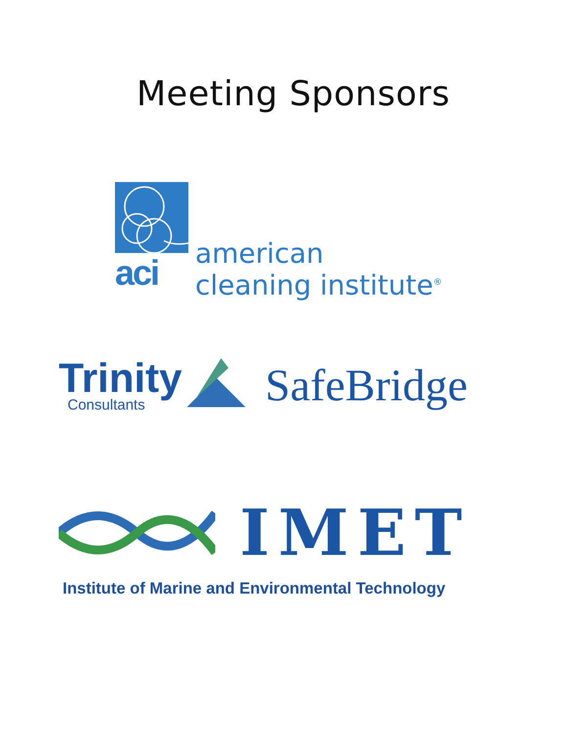Meeting Sponsors
aci
american
cleaning institute<sup>®</sup>
Trinity
Consultants
SafeBridge
IMET
Institute of Marine and Environmental Technology